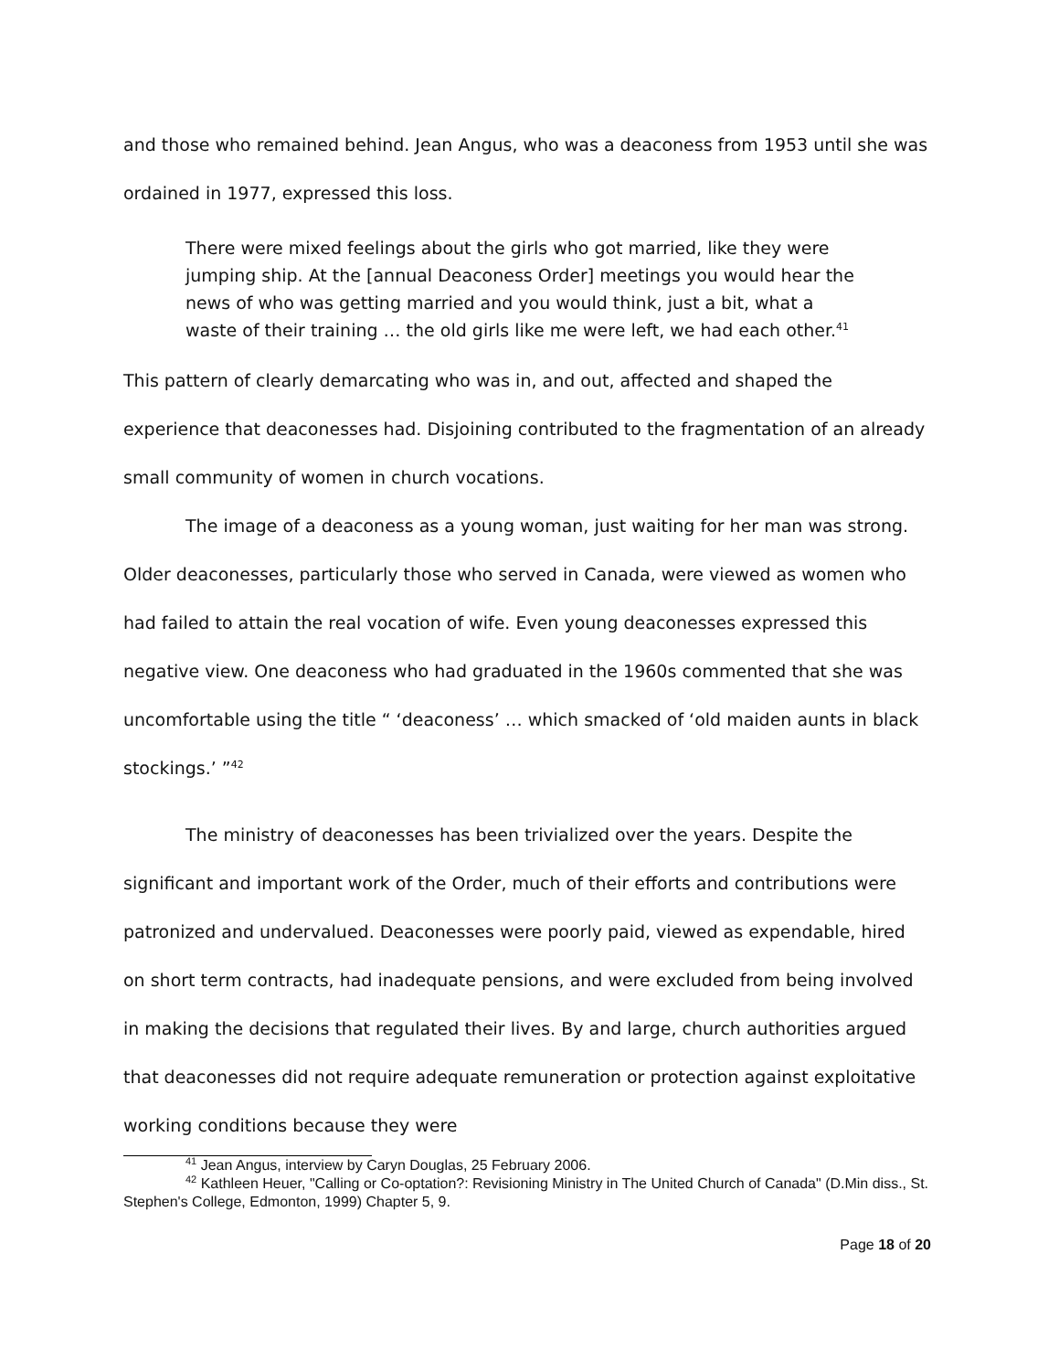and those who remained behind. Jean Angus, who was a deaconess from 1953 until she was ordained in 1977, expressed this loss.
There were mixed feelings about the girls who got married, like they were jumping ship. At the [annual Deaconess Order] meetings you would hear the news of who was getting married and you would think, just a bit, what a waste of their training … the old girls like me were left, we had each other.<sup>41</sup>
This pattern of clearly demarcating who was in, and out, affected and shaped the experience that deaconesses had. Disjoining contributed to the fragmentation of an already small community of women in church vocations.
The image of a deaconess as a young woman, just waiting for her man was strong. Older deaconesses, particularly those who served in Canada, were viewed as women who had failed to attain the real vocation of wife. Even young deaconesses expressed this negative view. One deaconess who had graduated in the 1960s commented that she was uncomfortable using the title “ ‘deaconess’ … which smacked of ‘old maiden aunts in black stockings.’ ”<sup>42</sup>
The ministry of deaconesses has been trivialized over the years. Despite the significant and important work of the Order, much of their efforts and contributions were patronized and undervalued. Deaconesses were poorly paid, viewed as expendable, hired on short term contracts, had inadequate pensions, and were excluded from being involved in making the decisions that regulated their lives. By and large, church authorities argued that deaconesses did not require adequate remuneration or protection against exploitative working conditions because they were
<sup>41</sup> Jean Angus, interview by Caryn Douglas, 25 February 2006.
<sup>42</sup> Kathleen Heuer, "Calling or Co-optation?: Revisioning Ministry in The United Church of Canada" (D.Min diss., St. Stephen's College, Edmonton, 1999) Chapter 5, 9.
Page 18 of 20